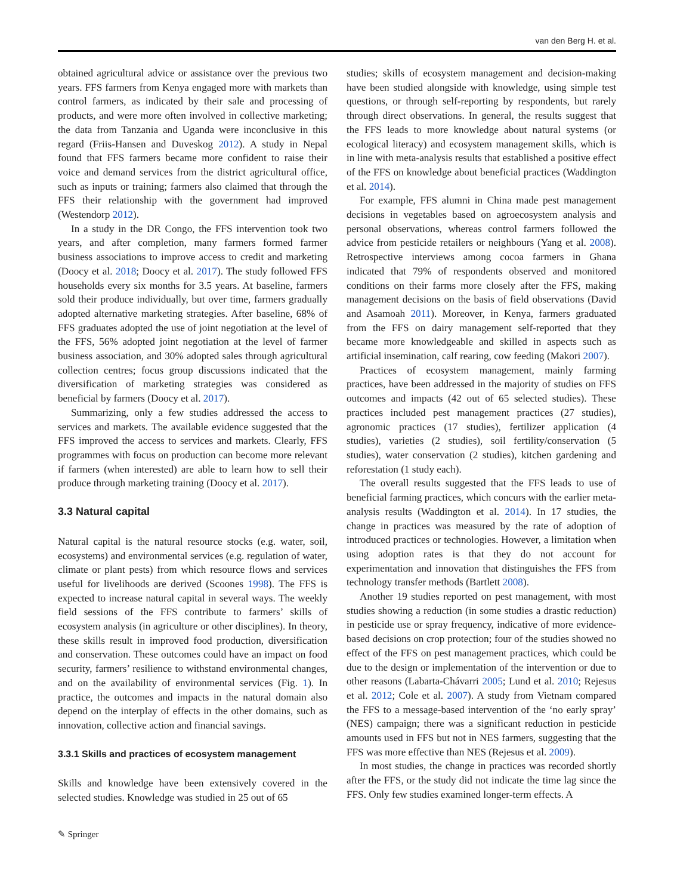van den Berg H. et al.
obtained agricultural advice or assistance over the previous two years. FFS farmers from Kenya engaged more with markets than control farmers, as indicated by their sale and processing of products, and were more often involved in collective marketing; the data from Tanzania and Uganda were inconclusive in this regard (Friis-Hansen and Duveskog 2012). A study in Nepal found that FFS farmers became more confident to raise their voice and demand services from the district agricultural office, such as inputs or training; farmers also claimed that through the FFS their relationship with the government had improved (Westendorp 2012).
In a study in the DR Congo, the FFS intervention took two years, and after completion, many farmers formed farmer business associations to improve access to credit and marketing (Doocy et al. 2018; Doocy et al. 2017). The study followed FFS households every six months for 3.5 years. At baseline, farmers sold their produce individually, but over time, farmers gradually adopted alternative marketing strategies. After baseline, 68% of FFS graduates adopted the use of joint negotiation at the level of the FFS, 56% adopted joint negotiation at the level of farmer business association, and 30% adopted sales through agricultural collection centres; focus group discussions indicated that the diversification of marketing strategies was considered as beneficial by farmers (Doocy et al. 2017).
Summarizing, only a few studies addressed the access to services and markets. The available evidence suggested that the FFS improved the access to services and markets. Clearly, FFS programmes with focus on production can become more relevant if farmers (when interested) are able to learn how to sell their produce through marketing training (Doocy et al. 2017).
3.3 Natural capital
Natural capital is the natural resource stocks (e.g. water, soil, ecosystems) and environmental services (e.g. regulation of water, climate or plant pests) from which resource flows and services useful for livelihoods are derived (Scoones 1998). The FFS is expected to increase natural capital in several ways. The weekly field sessions of the FFS contribute to farmers’ skills of ecosystem analysis (in agriculture or other disciplines). In theory, these skills result in improved food production, diversification and conservation. These outcomes could have an impact on food security, farmers’ resilience to withstand environmental changes, and on the availability of environmental services (Fig. 1). In practice, the outcomes and impacts in the natural domain also depend on the interplay of effects in the other domains, such as innovation, collective action and financial savings.
3.3.1 Skills and practices of ecosystem management
Skills and knowledge have been extensively covered in the selected studies. Knowledge was studied in 25 out of 65
studies; skills of ecosystem management and decision-making have been studied alongside with knowledge, using simple test questions, or through self-reporting by respondents, but rarely through direct observations. In general, the results suggest that the FFS leads to more knowledge about natural systems (or ecological literacy) and ecosystem management skills, which is in line with meta-analysis results that established a positive effect of the FFS on knowledge about beneficial practices (Waddington et al. 2014).
For example, FFS alumni in China made pest management decisions in vegetables based on agroecosystem analysis and personal observations, whereas control farmers followed the advice from pesticide retailers or neighbours (Yang et al. 2008). Retrospective interviews among cocoa farmers in Ghana indicated that 79% of respondents observed and monitored conditions on their farms more closely after the FFS, making management decisions on the basis of field observations (David and Asamoah 2011). Moreover, in Kenya, farmers graduated from the FFS on dairy management self-reported that they became more knowledgeable and skilled in aspects such as artificial insemination, calf rearing, cow feeding (Makori 2007).
Practices of ecosystem management, mainly farming practices, have been addressed in the majority of studies on FFS outcomes and impacts (42 out of 65 selected studies). These practices included pest management practices (27 studies), agronomic practices (17 studies), fertilizer application (4 studies), varieties (2 studies), soil fertility/conservation (5 studies), water conservation (2 studies), kitchen gardening and reforestation (1 study each).
The overall results suggested that the FFS leads to use of beneficial farming practices, which concurs with the earlier meta-analysis results (Waddington et al. 2014). In 17 studies, the change in practices was measured by the rate of adoption of introduced practices or technologies. However, a limitation when using adoption rates is that they do not account for experimentation and innovation that distinguishes the FFS from technology transfer methods (Bartlett 2008).
Another 19 studies reported on pest management, with most studies showing a reduction (in some studies a drastic reduction) in pesticide use or spray frequency, indicative of more evidence-based decisions on crop protection; four of the studies showed no effect of the FFS on pest management practices, which could be due to the design or implementation of the intervention or due to other reasons (Labarta-Chávarri 2005; Lund et al. 2010; Rejesus et al. 2012; Cole et al. 2007). A study from Vietnam compared the FFS to a message-based intervention of the ‘no early spray’ (NES) campaign; there was a significant reduction in pesticide amounts used in FFS but not in NES farmers, suggesting that the FFS was more effective than NES (Rejesus et al. 2009).
In most studies, the change in practices was recorded shortly after the FFS, or the study did not indicate the time lag since the FFS. Only few studies examined longer-term effects. A
✎ Springer